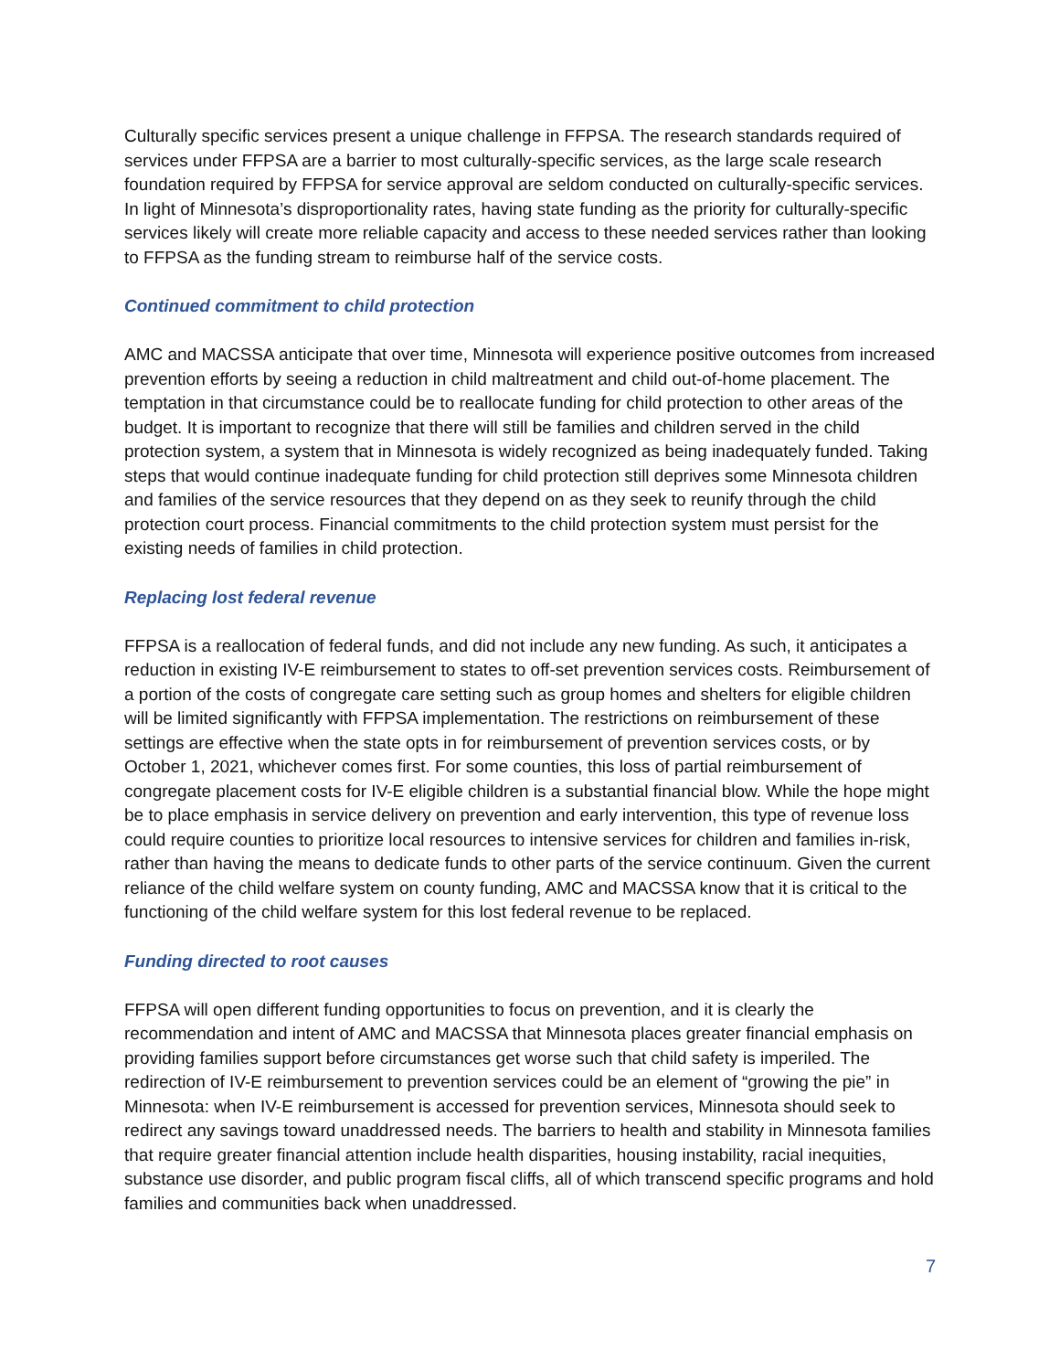Culturally specific services present a unique challenge in FFPSA. The research standards required of services under FFPSA are a barrier to most culturally-specific services, as the large scale research foundation required by FFPSA for service approval are seldom conducted on culturally-specific services. In light of Minnesota’s disproportionality rates, having state funding as the priority for culturally-specific services likely will create more reliable capacity and access to these needed services rather than looking to FFPSA as the funding stream to reimburse half of the service costs.
Continued commitment to child protection
AMC and MACSSA anticipate that over time, Minnesota will experience positive outcomes from increased prevention efforts by seeing a reduction in child maltreatment and child out-of-home placement. The temptation in that circumstance could be to reallocate funding for child protection to other areas of the budget. It is important to recognize that there will still be families and children served in the child protection system, a system that in Minnesota is widely recognized as being inadequately funded. Taking steps that would continue inadequate funding for child protection still deprives some Minnesota children and families of the service resources that they depend on as they seek to reunify through the child protection court process. Financial commitments to the child protection system must persist for the existing needs of families in child protection.
Replacing lost federal revenue
FFPSA is a reallocation of federal funds, and did not include any new funding. As such, it anticipates a reduction in existing IV-E reimbursement to states to off-set prevention services costs. Reimbursement of a portion of the costs of congregate care setting such as group homes and shelters for eligible children will be limited significantly with FFPSA implementation. The restrictions on reimbursement of these settings are effective when the state opts in for reimbursement of prevention services costs, or by October 1, 2021, whichever comes first. For some counties, this loss of partial reimbursement of congregate placement costs for IV-E eligible children is a substantial financial blow. While the hope might be to place emphasis in service delivery on prevention and early intervention, this type of revenue loss could require counties to prioritize local resources to intensive services for children and families in-risk, rather than having the means to dedicate funds to other parts of the service continuum. Given the current reliance of the child welfare system on county funding, AMC and MACSSA know that it is critical to the functioning of the child welfare system for this lost federal revenue to be replaced.
Funding directed to root causes
FFPSA will open different funding opportunities to focus on prevention, and it is clearly the recommendation and intent of AMC and MACSSA that Minnesota places greater financial emphasis on providing families support before circumstances get worse such that child safety is imperiled. The redirection of IV-E reimbursement to prevention services could be an element of “growing the pie” in Minnesota: when IV-E reimbursement is accessed for prevention services, Minnesota should seek to redirect any savings toward unaddressed needs. The barriers to health and stability in Minnesota families that require greater financial attention include health disparities, housing instability, racial inequities, substance use disorder, and public program fiscal cliffs, all of which transcend specific programs and hold families and communities back when unaddressed.
7